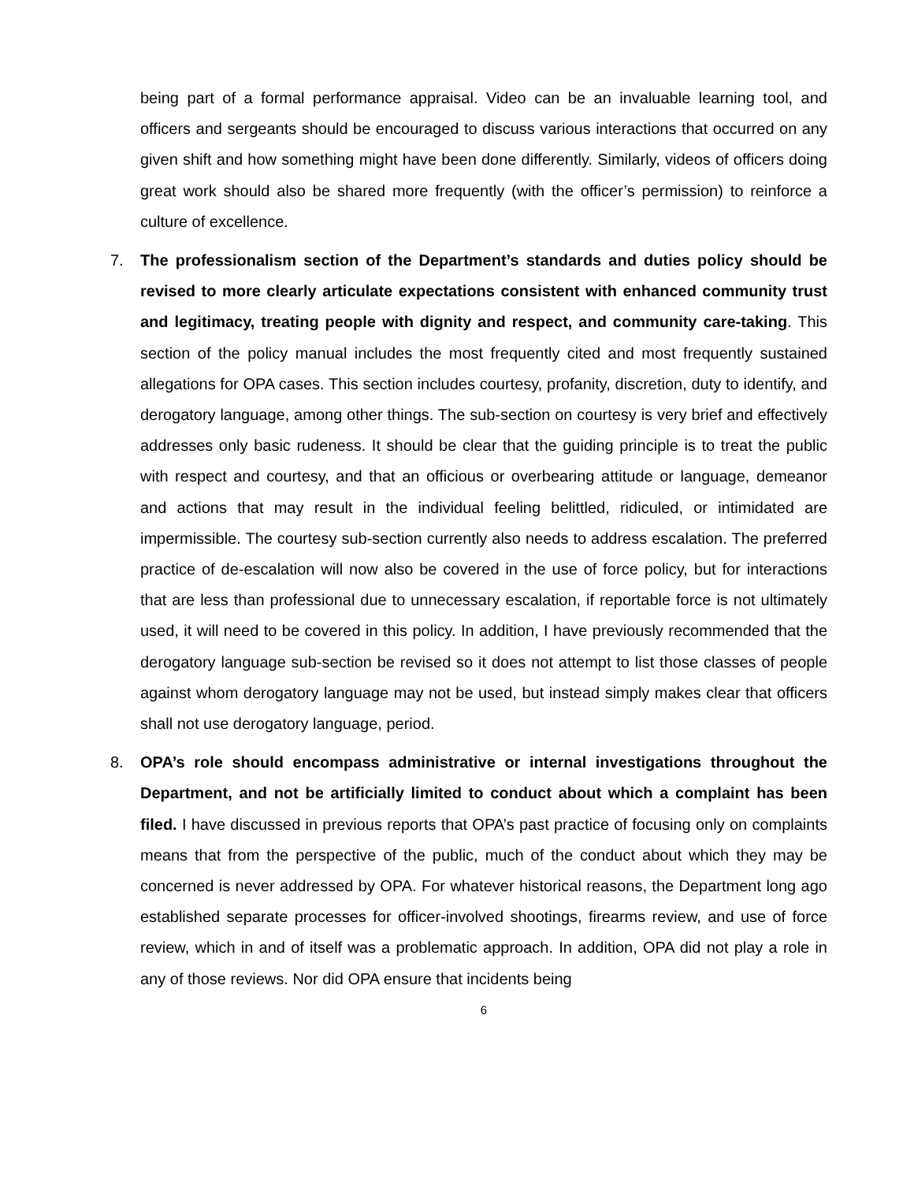being part of a formal performance appraisal. Video can be an invaluable learning tool, and officers and sergeants should be encouraged to discuss various interactions that occurred on any given shift and how something might have been done differently. Similarly, videos of officers doing great work should also be shared more frequently (with the officer’s permission) to reinforce a culture of excellence.
7. The professionalism section of the Department’s standards and duties policy should be revised to more clearly articulate expectations consistent with enhanced community trust and legitimacy, treating people with dignity and respect, and community care-taking. This section of the policy manual includes the most frequently cited and most frequently sustained allegations for OPA cases. This section includes courtesy, profanity, discretion, duty to identify, and derogatory language, among other things. The sub-section on courtesy is very brief and effectively addresses only basic rudeness. It should be clear that the guiding principle is to treat the public with respect and courtesy, and that an officious or overbearing attitude or language, demeanor and actions that may result in the individual feeling belittled, ridiculed, or intimidated are impermissible. The courtesy sub-section currently also needs to address escalation. The preferred practice of de-escalation will now also be covered in the use of force policy, but for interactions that are less than professional due to unnecessary escalation, if reportable force is not ultimately used, it will need to be covered in this policy. In addition, I have previously recommended that the derogatory language sub-section be revised so it does not attempt to list those classes of people against whom derogatory language may not be used, but instead simply makes clear that officers shall not use derogatory language, period.
8. OPA’s role should encompass administrative or internal investigations throughout the Department, and not be artificially limited to conduct about which a complaint has been filed. I have discussed in previous reports that OPA’s past practice of focusing only on complaints means that from the perspective of the public, much of the conduct about which they may be concerned is never addressed by OPA. For whatever historical reasons, the Department long ago established separate processes for officer-involved shootings, firearms review, and use of force review, which in and of itself was a problematic approach. In addition, OPA did not play a role in any of those reviews. Nor did OPA ensure that incidents being
6